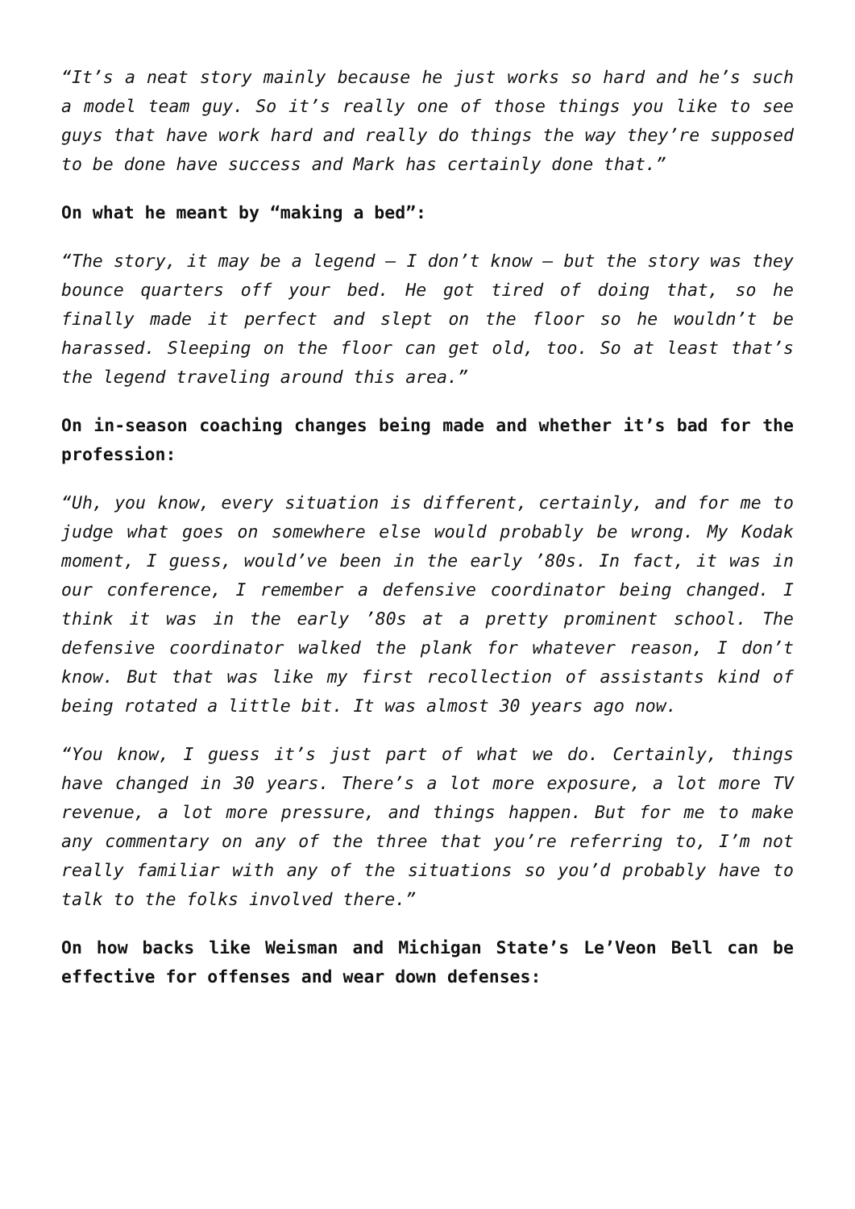“It’s a neat story mainly because he just works so hard and he’s such a model team guy. So it’s really one of those things you like to see guys that have work hard and really do things the way they’re supposed to be done have success and Mark has certainly done that.”
On what he meant by “making a bed”:
“The story, it may be a legend – I don’t know – but the story was they bounce quarters off your bed. He got tired of doing that, so he finally made it perfect and slept on the floor so he wouldn’t be harassed. Sleeping on the floor can get old, too. So at least that’s the legend traveling around this area.”
On in-season coaching changes being made and whether it’s bad for the profession:
“Uh, you know, every situation is different, certainly, and for me to judge what goes on somewhere else would probably be wrong. My Kodak moment, I guess, would’ve been in the early ’80s. In fact, it was in our conference, I remember a defensive coordinator being changed. I think it was in the early ’80s at a pretty prominent school. The defensive coordinator walked the plank for whatever reason, I don’t know. But that was like my first recollection of assistants kind of being rotated a little bit. It was almost 30 years ago now.
“You know, I guess it’s just part of what we do. Certainly, things have changed in 30 years. There’s a lot more exposure, a lot more TV revenue, a lot more pressure, and things happen. But for me to make any commentary on any of the three that you’re referring to, I’m not really familiar with any of the situations so you’d probably have to talk to the folks involved there.”
On how backs like Weisman and Michigan State’s Le’Veon Bell can be effective for offenses and wear down defenses: